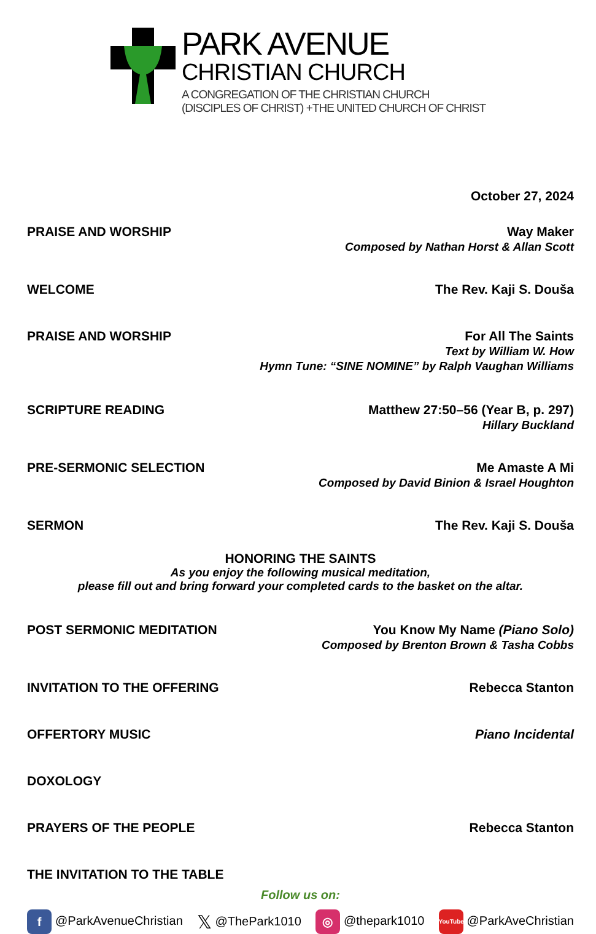PARK AVENUE
CHRISTIAN CHURCH
A CONGREGATION OF THE CHRISTIAN CHURCH
(DISCIPLES OF CHRIST) +THE UNITED CHURCH OF CHRIST
October 27, 2024
PRAISE AND WORSHIP Way Maker
Composed by Nathan Horst & Allan Scott
WELCOME The Rev. Kaji S. Douša
PRAISE AND WORSHIP For All The Saints
Text by William W. How
Hymn Tune: “SINE NOMINE” by Ralph Vaughan Williams
SCRIPTURE READING Matthew 27:50–56 (Year B, p. 297)
Hillary Buckland
PRE-SERMONIC SELECTION Me Amaste A Mi
Composed by David Binion & Israel Houghton
SERMON The Rev. Kaji S. Douša
HONORING THE SAINTS
As you enjoy the following musical meditation,
please fill out and bring forward your completed cards to the basket on the altar.
POST SERMONIC MEDITATION You Know My Name (Piano Solo)
Composed by Brenton Brown & Tasha Cobbs
INVITATION TO THE OFFERING Rebecca Stanton
OFFERTORY MUSIC Piano Incidental
DOXOLOGY
PRAYERS OF THE PEOPLE Rebecca Stanton
THE INVITATION TO THE TABLE
Follow us on:
f @ParkAvenueChristian 𝕏 @ThePark1010 ◎ @thepark1010 YouTube @ParkAveChristian